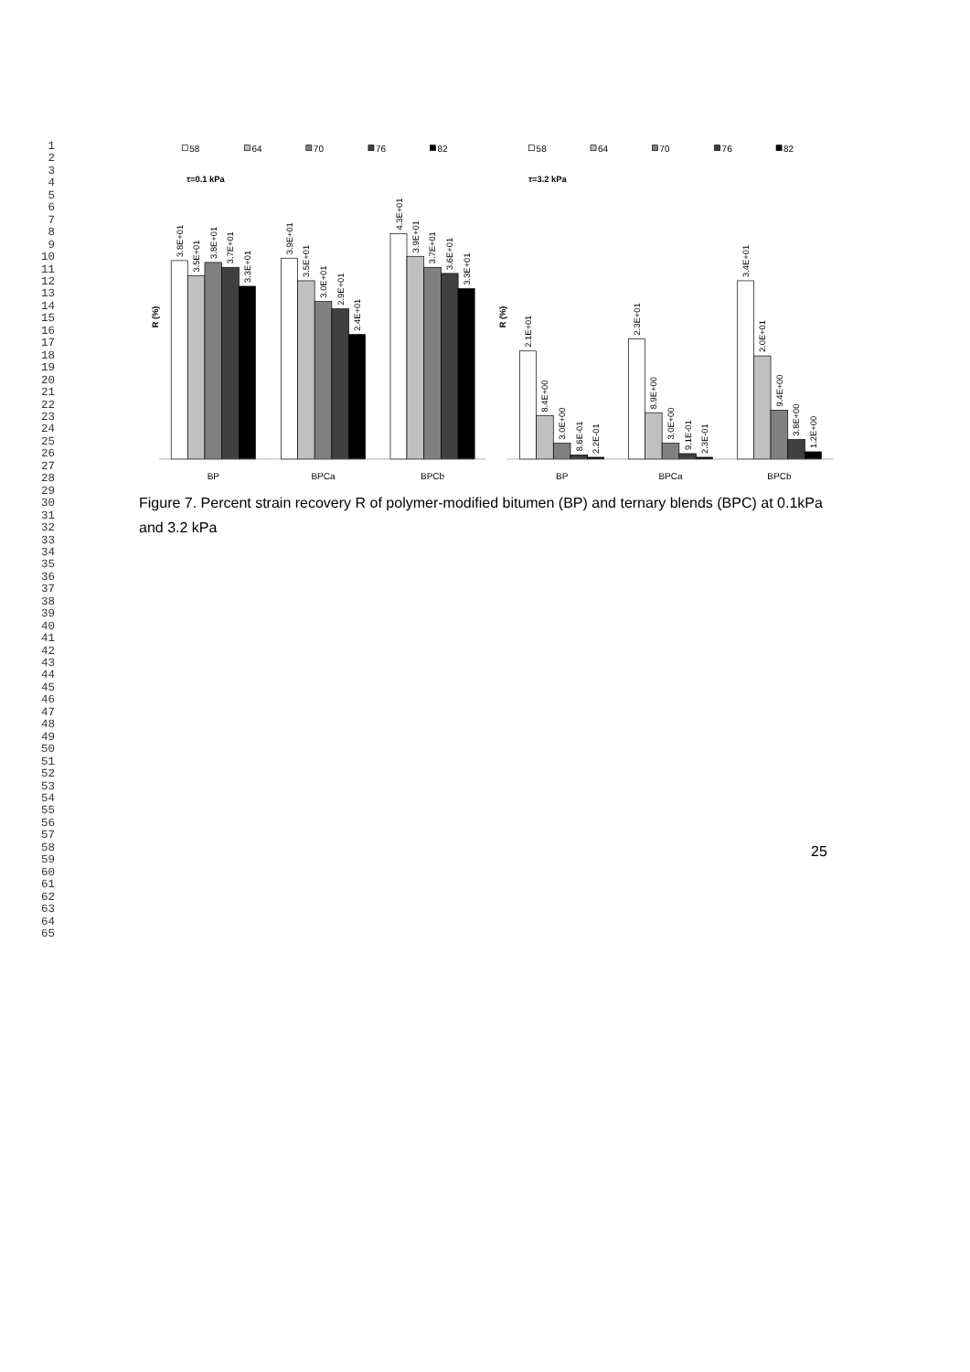1
2
3
4
5
6
7
8
9
10
11
12
13
14
15
16
17
18
19
20
21
22
23
24
25
26
27
28
29
30
31
32
33
34
35
36
37
38
39
40
41
42
43
44
45
46
47
48
49
50
51
52
53
54
55
56
57
58
59
60
61
62
63
64
65
58
64
70
76
82
58
64
70
76
82
τ=0.1 kPa
τ=3.2 kPa
R (%)
R (%)
3.8E+01
3.5E+01
3.8E+01
3.7E+01
3.3E+01
3.9E+01
3.5E+01
3.0E+01
2.9E+01
2.4E+01
4.3E+01
3.9E+01
3.7E+01
3.6E+01
3.3E+01
2.1E+01
8.4E+00
3.0E+00
8.6E-01
2.2E-01
2.3E+01
8.9E+00
3.0E+00
9.1E-01
2.3E-01
3.4E+01
2.0E+01
9.4E+00
3.8E+00
1.2E+00
BP
BPCa
BPCb
BP
BPCa
BPCb
Figure 7. Percent strain recovery R of polymer-modified bitumen (BP) and ternary blends (BPC) at 0.1kPa and 3.2 kPa
25